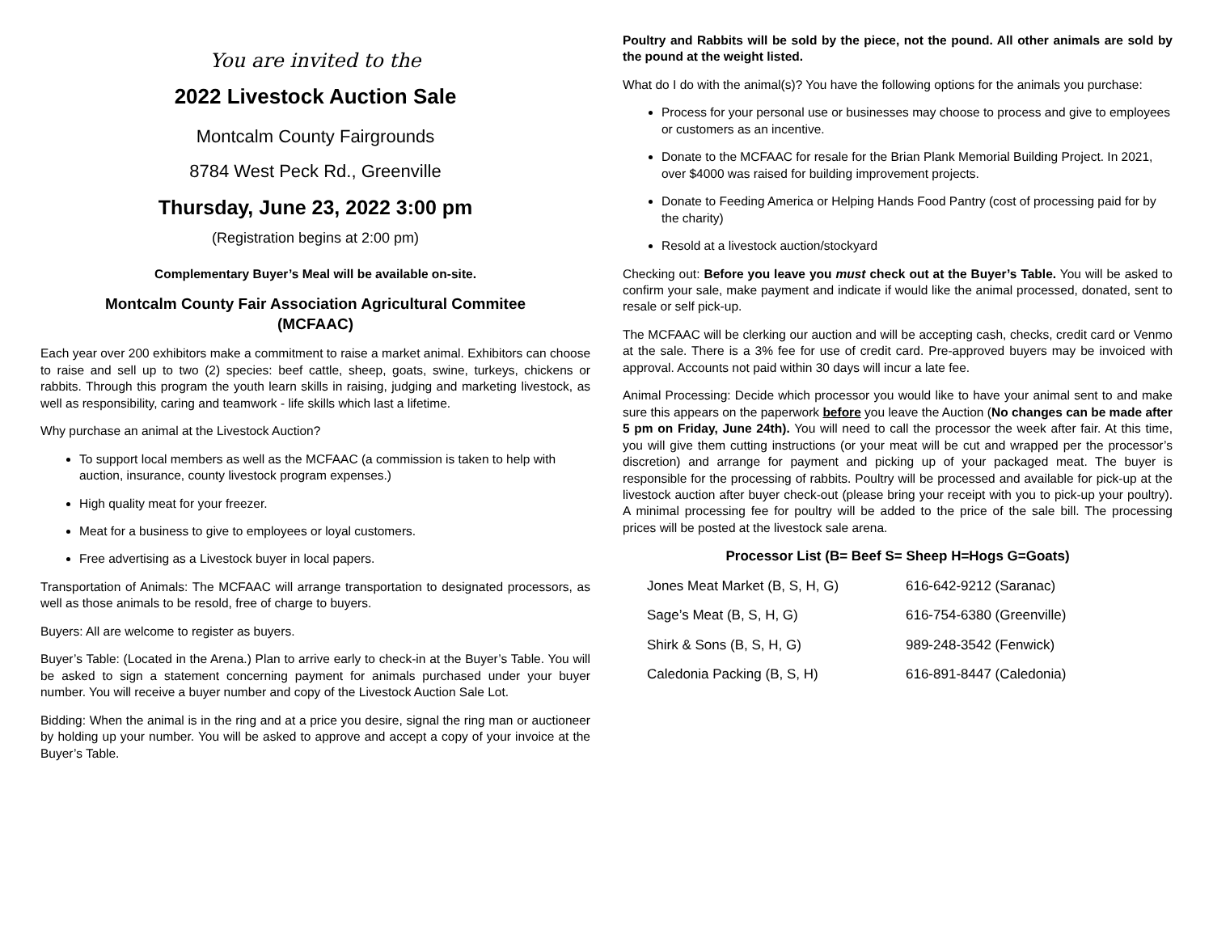You are invited to the
2022 Livestock Auction Sale
Montcalm County Fairgrounds
8784 West Peck Rd., Greenville
Thursday, June 23, 2022 3:00 pm
(Registration begins at 2:00 pm)
Complementary Buyer’s Meal will be available on-site.
Montcalm County Fair Association Agricultural Commitee
(MCFAAC)
Each year over 200 exhibitors make a commitment to raise a market animal. Exhibitors can choose to raise and sell up to two (2) species: beef cattle, sheep, goats, swine, turkeys, chickens or rabbits. Through this program the youth learn skills in raising, judging and marketing livestock, as well as responsibility, caring and teamwork - life skills which last a lifetime.
Why purchase an animal at the Livestock Auction?
To support local members as well as the MCFAAC (a commission is taken to help with auction, insurance, county livestock program expenses.)
High quality meat for your freezer.
Meat for a business to give to employees or loyal customers.
Free advertising as a Livestock buyer in local papers.
Transportation of Animals: The MCFAAC will arrange transportation to designated processors, as well as those animals to be resold, free of charge to buyers.
Buyers: All are welcome to register as buyers.
Buyer’s Table: (Located in the Arena.) Plan to arrive early to check-in at the Buyer’s Table. You will be asked to sign a statement concerning payment for animals purchased under your buyer number. You will receive a buyer number and copy of the Livestock Auction Sale Lot.
Bidding: When the animal is in the ring and at a price you desire, signal the ring man or auctioneer by holding up your number. You will be asked to approve and accept a copy of your invoice at the Buyer’s Table.
Poultry and Rabbits will be sold by the piece, not the pound. All other animals are sold by the pound at the weight listed.
What do I do with the animal(s)? You have the following options for the animals you purchase:
Process for your personal use or businesses may choose to process and give to employees or customers as an incentive.
Donate to the MCFAAC for resale for the Brian Plank Memorial Building Project. In 2021, over $4000 was raised for building improvement projects.
Donate to Feeding America or Helping Hands Food Pantry (cost of processing paid for by the charity)
Resold at a livestock auction/stockyard
Checking out: Before you leave you must check out at the Buyer’s Table. You will be asked to confirm your sale, make payment and indicate if would like the animal processed, donated, sent to resale or self pick-up.
The MCFAAC will be clerking our auction and will be accepting cash, checks, credit card or Venmo at the sale. There is a 3% fee for use of credit card. Pre-approved buyers may be invoiced with approval. Accounts not paid within 30 days will incur a late fee.
Animal Processing: Decide which processor you would like to have your animal sent to and make sure this appears on the paperwork before you leave the Auction (No changes can be made after 5 pm on Friday, June 24th). You will need to call the processor the week after fair. At this time, you will give them cutting instructions (or your meat will be cut and wrapped per the processor’s discretion) and arrange for payment and picking up of your packaged meat. The buyer is responsible for the processing of rabbits. Poultry will be processed and available for pick-up at the livestock auction after buyer check-out (please bring your receipt with you to pick-up your poultry). A minimal processing fee for poultry will be added to the price of the sale bill. The processing prices will be posted at the livestock sale arena.
Processor List (B= Beef S= Sheep H=Hogs G=Goats)
Jones Meat Market (B, S, H, G) 616-642-9212 (Saranac)
Sage’s Meat (B, S, H, G) 616-754-6380 (Greenville)
Shirk & Sons (B, S, H, G) 989-248-3542 (Fenwick)
Caledonia Packing (B, S, H) 616-891-8447 (Caledonia)